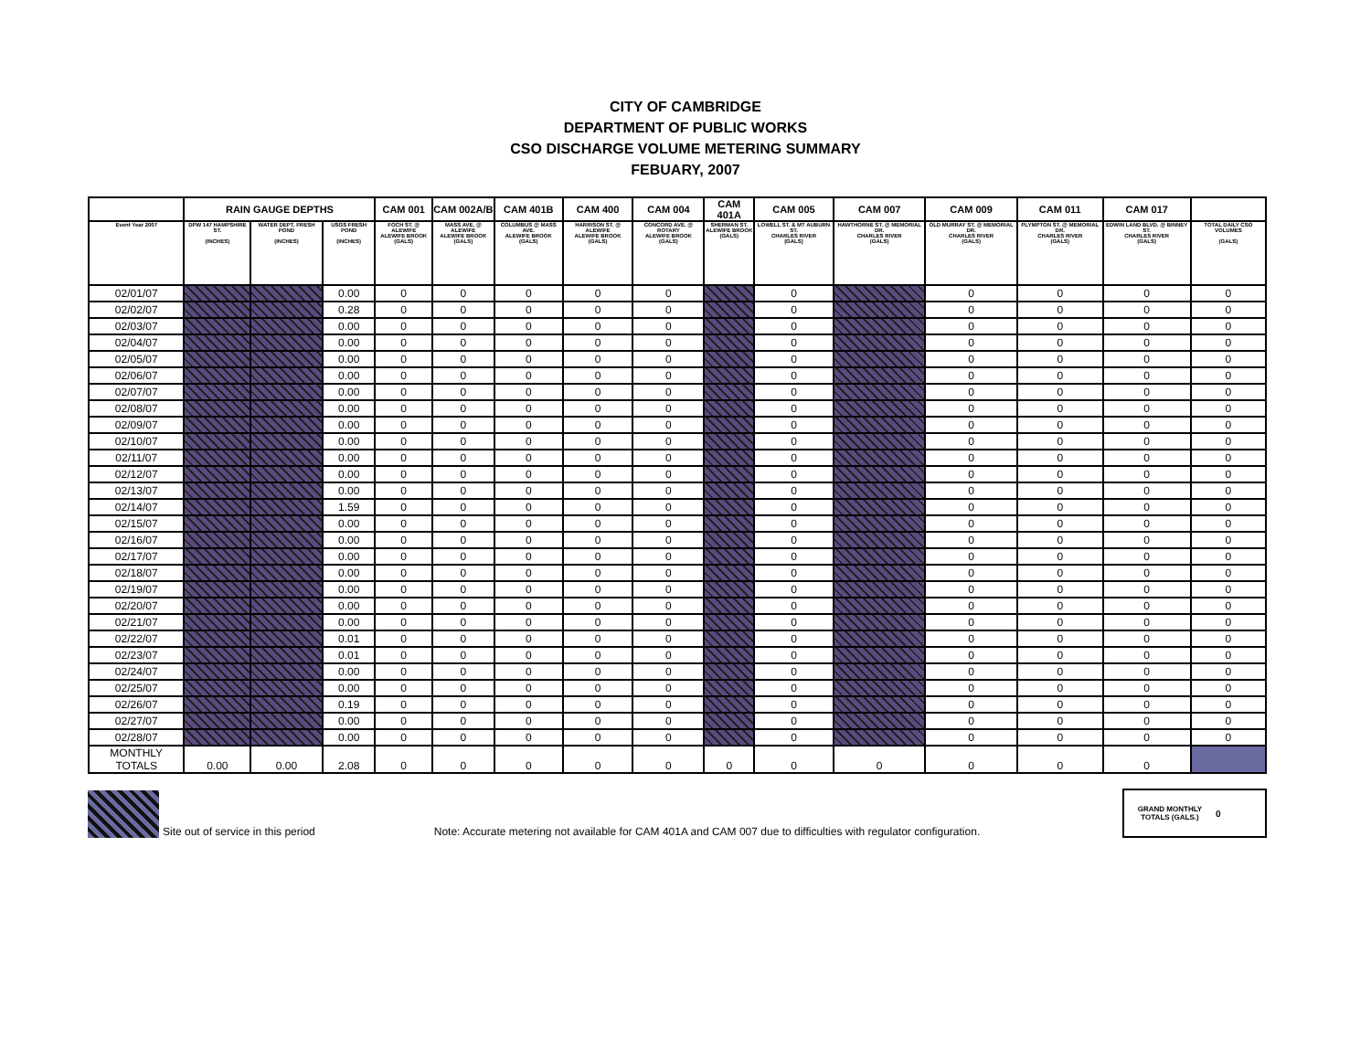CITY OF CAMBRIDGE
DEPARTMENT OF PUBLIC WORKS
CSO DISCHARGE VOLUME METERING SUMMARY
FEBUARY, 2007
| | RAIN GAUGE DEPTHS | | | CAM 001 | CAM 002A/B | CAM 401B | CAM 400 | CAM 004 | CAM 401A | CAM 005 | CAM 007 | CAM 009 | CAM 011 | CAM 017 | |
| --- | --- | --- | --- | --- | --- | --- | --- | --- | --- | --- | --- | --- | --- | --- | --- |
| Event Year 2007 | DPW 147 HAMPSHIRE ST. (INCHES) | WATER DEPT. FRESH POND (INCHES) | USGS FRESH POND (INCHES) | FOCH ST. @ ALEWIFE ALEWIFE BROOK (GALS) | MASS AVE. @ ALEWIFE ALEWIFE BROOK (GALS) | COLUMBUS @ MASS AVE. ALEWIFE BROOK (GALS) | HARRISON ST. @ ALEWIFE ALEWIFE BROOK (GALS) | CONCORD AVE. @ ROTARY ALEWIFE BROOK (GALS) | SHERMAN ST. ALEWIFE BROOK (GALS) | LOWELL ST. & MT AUBURN ST. CHARLES RIVER (GALS) | HAWTHORNE ST. @ MEMORIAL DR. CHARLES RIVER (GALS) | OLD MURRAY ST. @ MEMORIAL DR. CHARLES RIVER (GALS) | PLYMPTON ST. @ MEMORIAL DR. CHARLES RIVER (GALS) | EDWIN LAND BLVD. @ BINNEY ST. CHARLES RIVER (GALS) | TOTAL DAILY CSO VOLUMES (GALS) |
| 02/01/07 | | | 0.00 | 0 | 0 | 0 | 0 | 0 | | 0 | | 0 | 0 | 0 | 0 |
| 02/02/07 | | | 0.28 | 0 | 0 | 0 | 0 | 0 | | 0 | | 0 | 0 | 0 | 0 |
| 02/03/07 | | | 0.00 | 0 | 0 | 0 | 0 | 0 | | 0 | | 0 | 0 | 0 | 0 |
| 02/04/07 | | | 0.00 | 0 | 0 | 0 | 0 | 0 | | 0 | | 0 | 0 | 0 | 0 |
| 02/05/07 | | | 0.00 | 0 | 0 | 0 | 0 | 0 | | 0 | | 0 | 0 | 0 | 0 |
| 02/06/07 | | | 0.00 | 0 | 0 | 0 | 0 | 0 | | 0 | | 0 | 0 | 0 | 0 |
| 02/07/07 | | | 0.00 | 0 | 0 | 0 | 0 | 0 | | 0 | | 0 | 0 | 0 | 0 |
| 02/08/07 | | | 0.00 | 0 | 0 | 0 | 0 | 0 | | 0 | | 0 | 0 | 0 | 0 |
| 02/09/07 | | | 0.00 | 0 | 0 | 0 | 0 | 0 | | 0 | | 0 | 0 | 0 | 0 |
| 02/10/07 | | | 0.00 | 0 | 0 | 0 | 0 | 0 | | 0 | | 0 | 0 | 0 | 0 |
| 02/11/07 | | | 0.00 | 0 | 0 | 0 | 0 | 0 | | 0 | | 0 | 0 | 0 | 0 |
| 02/12/07 | | | 0.00 | 0 | 0 | 0 | 0 | 0 | | 0 | | 0 | 0 | 0 | 0 |
| 02/13/07 | | | 0.00 | 0 | 0 | 0 | 0 | 0 | | 0 | | 0 | 0 | 0 | 0 |
| 02/14/07 | | | 1.59 | 0 | 0 | 0 | 0 | 0 | | 0 | | 0 | 0 | 0 | 0 |
| 02/15/07 | | | 0.00 | 0 | 0 | 0 | 0 | 0 | | 0 | | 0 | 0 | 0 | 0 |
| 02/16/07 | | | 0.00 | 0 | 0 | 0 | 0 | 0 | | 0 | | 0 | 0 | 0 | 0 |
| 02/17/07 | | | 0.00 | 0 | 0 | 0 | 0 | 0 | | 0 | | 0 | 0 | 0 | 0 |
| 02/18/07 | | | 0.00 | 0 | 0 | 0 | 0 | 0 | | 0 | | 0 | 0 | 0 | 0 |
| 02/19/07 | | | 0.00 | 0 | 0 | 0 | 0 | 0 | | 0 | | 0 | 0 | 0 | 0 |
| 02/20/07 | | | 0.00 | 0 | 0 | 0 | 0 | 0 | | 0 | | 0 | 0 | 0 | 0 |
| 02/21/07 | | | 0.00 | 0 | 0 | 0 | 0 | 0 | | 0 | | 0 | 0 | 0 | 0 |
| 02/22/07 | | | 0.01 | 0 | 0 | 0 | 0 | 0 | | 0 | | 0 | 0 | 0 | 0 |
| 02/23/07 | | | 0.01 | 0 | 0 | 0 | 0 | 0 | | 0 | | 0 | 0 | 0 | 0 |
| 02/24/07 | | | 0.00 | 0 | 0 | 0 | 0 | 0 | | 0 | | 0 | 0 | 0 | 0 |
| 02/25/07 | | | 0.00 | 0 | 0 | 0 | 0 | 0 | | 0 | | 0 | 0 | 0 | 0 |
| 02/26/07 | | | 0.19 | 0 | 0 | 0 | 0 | 0 | | 0 | | 0 | 0 | 0 | 0 |
| 02/27/07 | | | 0.00 | 0 | 0 | 0 | 0 | 0 | | 0 | | 0 | 0 | 0 | 0 |
| 02/28/07 | | | 0.00 | 0 | 0 | 0 | 0 | 0 | | 0 | | 0 | 0 | 0 | 0 |
| MONTHLY TOTALS | 0.00 | 0.00 | 2.08 | 0 | 0 | 0 | 0 | 0 | 0 | 0 | 0 | 0 | 0 | 0 | |
Site out of service in this period Note: Accurate metering not available for CAM 401A and CAM 007 due to difficulties with regulator configuration.
GRAND MONTHLY TOTALS (GALS.) 0